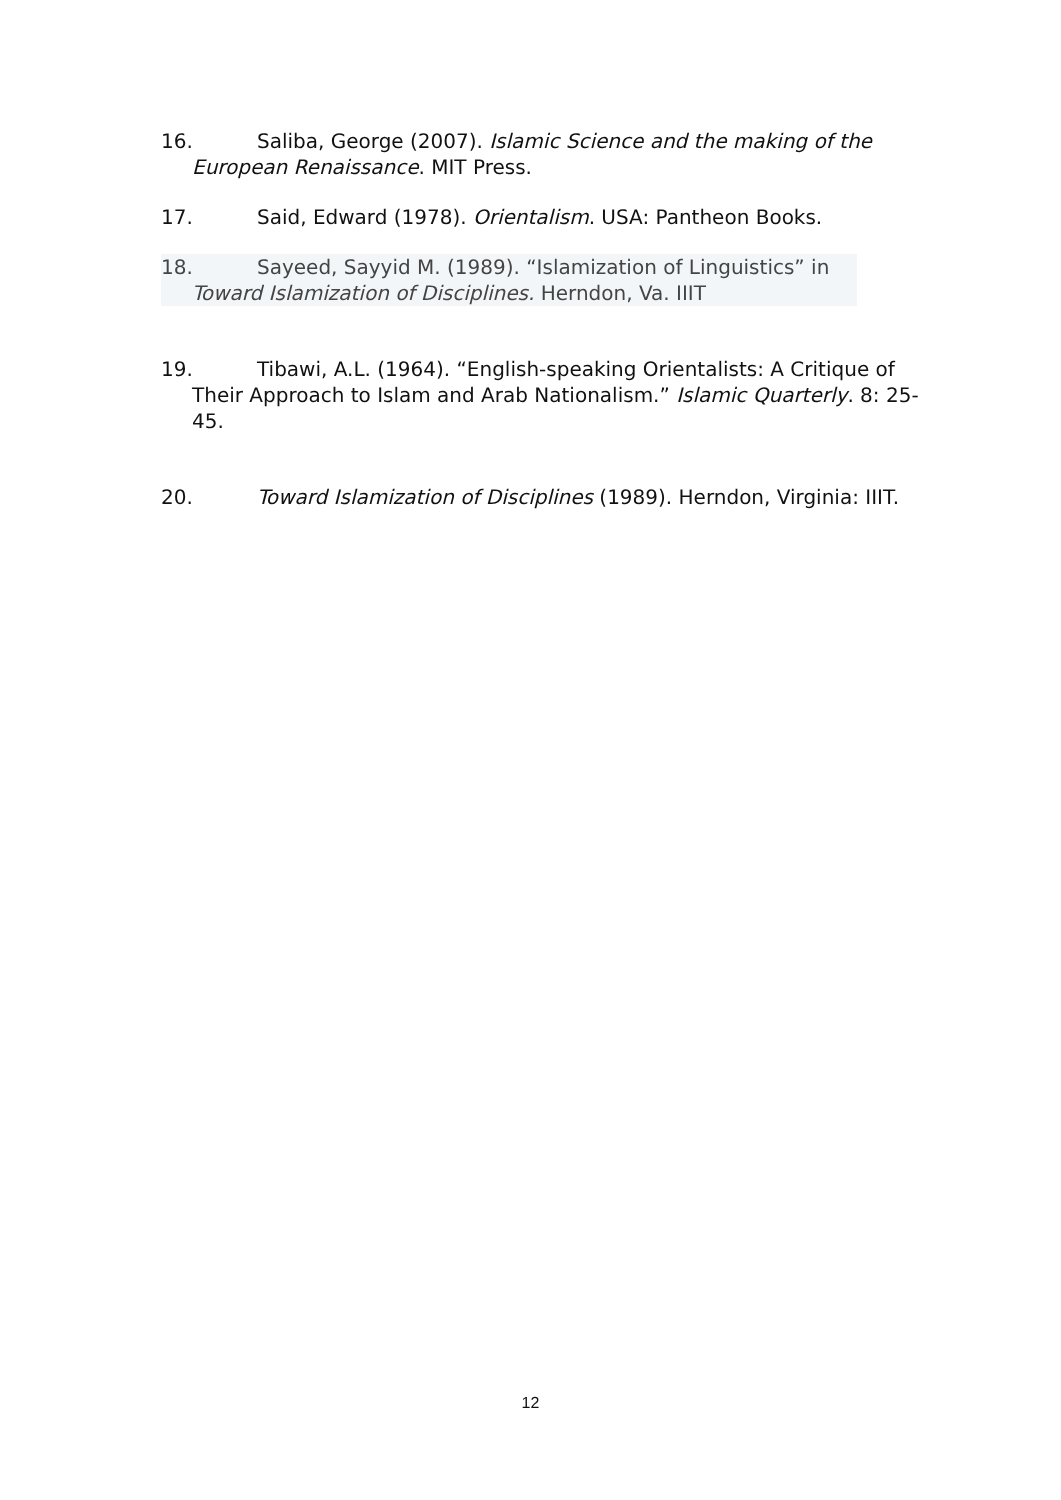16. Saliba, George (2007). Islamic Science and the making of the European Renaissance. MIT Press.
17. Said, Edward (1978). Orientalism. USA: Pantheon Books.
18. Sayeed, Sayyid M. (1989). “Islamization of Linguistics” in Toward Islamization of Disciplines. Herndon, Va. IIIT
19. Tibawi, A.L. (1964). “English-speaking Orientalists: A Critique of Their Approach to Islam and Arab Nationalism.” Islamic Quarterly. 8: 25-45.
20. Toward Islamization of Disciplines (1989). Herndon, Virginia: IIIT.
12